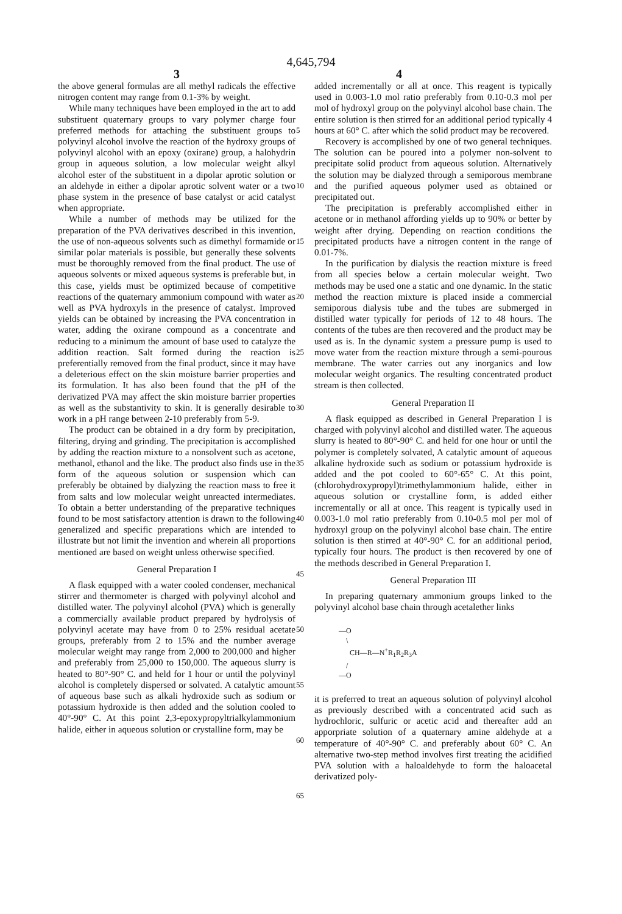4,645,794
3 4
the above general formulas are all methyl radicals the effective nitrogen content may range from 0.1-3% by weight.
While many techniques have been employed in the art to add substituent quaternary groups to vary polymer charge four preferred methods for attaching the substituent groups to polyvinyl alcohol involve the reaction of the hydroxy groups of polyvinyl alcohol with an epoxy (oxirane) group, a halohydrin group in aqueous solution, a low molecular weight alkyl alcohol ester of the substituent in a dipolar aprotic solution or an aldehyde in either a dipolar aprotic solvent water or a two phase system in the presence of base catalyst or acid catalyst when appropriate.
While a number of methods may be utilized for the preparation of the PVA derivatives described in this invention, the use of non-aqueous solvents such as dimethyl formamide or similar polar materials is possible, but generally these solvents must be thoroughly removed from the final product. The use of aqueous solvents or mixed aqueous systems is preferable but, in this case, yields must be optimized because of competitive reactions of the quaternary ammonium compound with water as well as PVA hydroxyls in the presence of catalyst. Improved yields can be obtained by increasing the PVA concentration in water, adding the oxirane compound as a concentrate and reducing to a minimum the amount of base used to catalyze the addition reaction. Salt formed during the reaction is preferentially removed from the final product, since it may have a deleterious effect on the skin moisture barrier properties and its formulation. It has also been found that the pH of the derivatized PVA may affect the skin moisture barrier properties as well as the substantivity to skin. It is generally desirable to work in a pH range between 2-10 preferably from 5-9.
The product can be obtained in a dry form by precipitation, filtering, drying and grinding. The precipitation is accomplished by adding the reaction mixture to a nonsolvent such as acetone, methanol, ethanol and the like. The product also finds use in the form of the aqueous solution or suspension which can preferably be obtained by dialyzing the reaction mass to free it from salts and low molecular weight unreacted intermediates. To obtain a better understanding of the preparative techniques found to be most satisfactory attention is drawn to the following generalized and specific preparations which are intended to illustrate but not limit the invention and wherein all proportions mentioned are based on weight unless otherwise specified.
General Preparation I
A flask equipped with a water cooled condenser, mechanical stirrer and thermometer is charged with polyvinyl alcohol and distilled water. The polyvinyl alcohol (PVA) which is generally a commercially available product prepared by hydrolysis of polyvinyl acetate may have from 0 to 25% residual acetate groups, preferably from 2 to 15% and the number average molecular weight may range from 2,000 to 200,000 and higher and preferably from 25,000 to 150,000. The aqueous slurry is heated to 80°-90° C. and held for 1 hour or until the polyvinyl alcohol is completely dispersed or solvated. A catalytic amount of aqueous base such as alkali hydroxide such as sodium or potassium hydroxide is then added and the solution cooled to 40°-90° C. At this point 2,3-epoxypropyltrialkylammonium halide, either in aqueous solution or crystalline form, may be
5
10
15
20
25
30
35
40
45
50
55
60
65
added incrementally or all at once. This reagent is typically used in 0.003-1.0 mol ratio preferably from 0.10-0.3 mol per mol of hydroxyl group on the polyvinyl alcohol base chain. The entire solution is then stirred for an additional period typically 4 hours at 60° C. after which the solid product may be recovered.
Recovery is accomplished by one of two general techniques. The solution can be poured into a polymer non-solvent to precipitate solid product from aqueous solution. Alternatively the solution may be dialyzed through a semiporous membrane and the purified aqueous polymer used as obtained or precipitated out.
The precipitation is preferably accomplished either in acetone or in methanol affording yields up to 90% or better by weight after drying. Depending on reaction conditions the precipitated products have a nitrogen content in the range of 0.01-7%.
In the purification by dialysis the reaction mixture is freed from all species below a certain molecular weight. Two methods may be used one a static and one dynamic. In the static method the reaction mixture is placed inside a commercial semiporous dialysis tube and the tubes are submerged in distilled water typically for periods of 12 to 48 hours. The contents of the tubes are then recovered and the product may be used as is. In the dynamic system a pressure pump is used to move water from the reaction mixture through a semi-pourous membrane. The water carries out any inorganics and low molecular weight organics. The resulting concentrated product stream is then collected.
General Preparation II
A flask equipped as described in General Preparation I is charged with polyvinyl alcohol and distilled water. The aqueous slurry is heated to 80°-90° C. and held for one hour or until the polymer is completely solvated, A catalytic amount of aqueous alkaline hydroxide such as sodium or potassium hydroxide is added and the pot cooled to 60°-65° C. At this point, (chlorohydroxypropyl)trimethylammonium halide, either in aqueous solution or crystalline form, is added either incrementally or all at once. This reagent is typically used in 0.003-1.0 mol ratio preferably from 0.10-0.5 mol per mol of hydroxyl group on the polyvinyl alcohol base chain. The entire solution is then stirred at 40°-90° C. for an additional period, typically four hours. The product is then recovered by one of the methods described in General Preparation I.
General Preparation III
In preparing quaternary ammonium groups linked to the polyvinyl alcohol base chain through acetalether links
—O
\
CH—R—N<sup>+</sup>R<sub>1</sub>R<sub>2</sub>R<sub>3</sub>A
/
—O
it is preferred to treat an aqueous solution of polyvinyl alcohol as previously described with a concentrated acid such as hydrochloric, sulfuric or acetic acid and thereafter add an apporpriate solution of a quaternary amine aldehyde at a temperature of 40°-90° C. and preferably about 60° C. An alternative two-step method involves first treating the acidified PVA solution with a haloaldehyde to form the haloacetal derivatized poly-